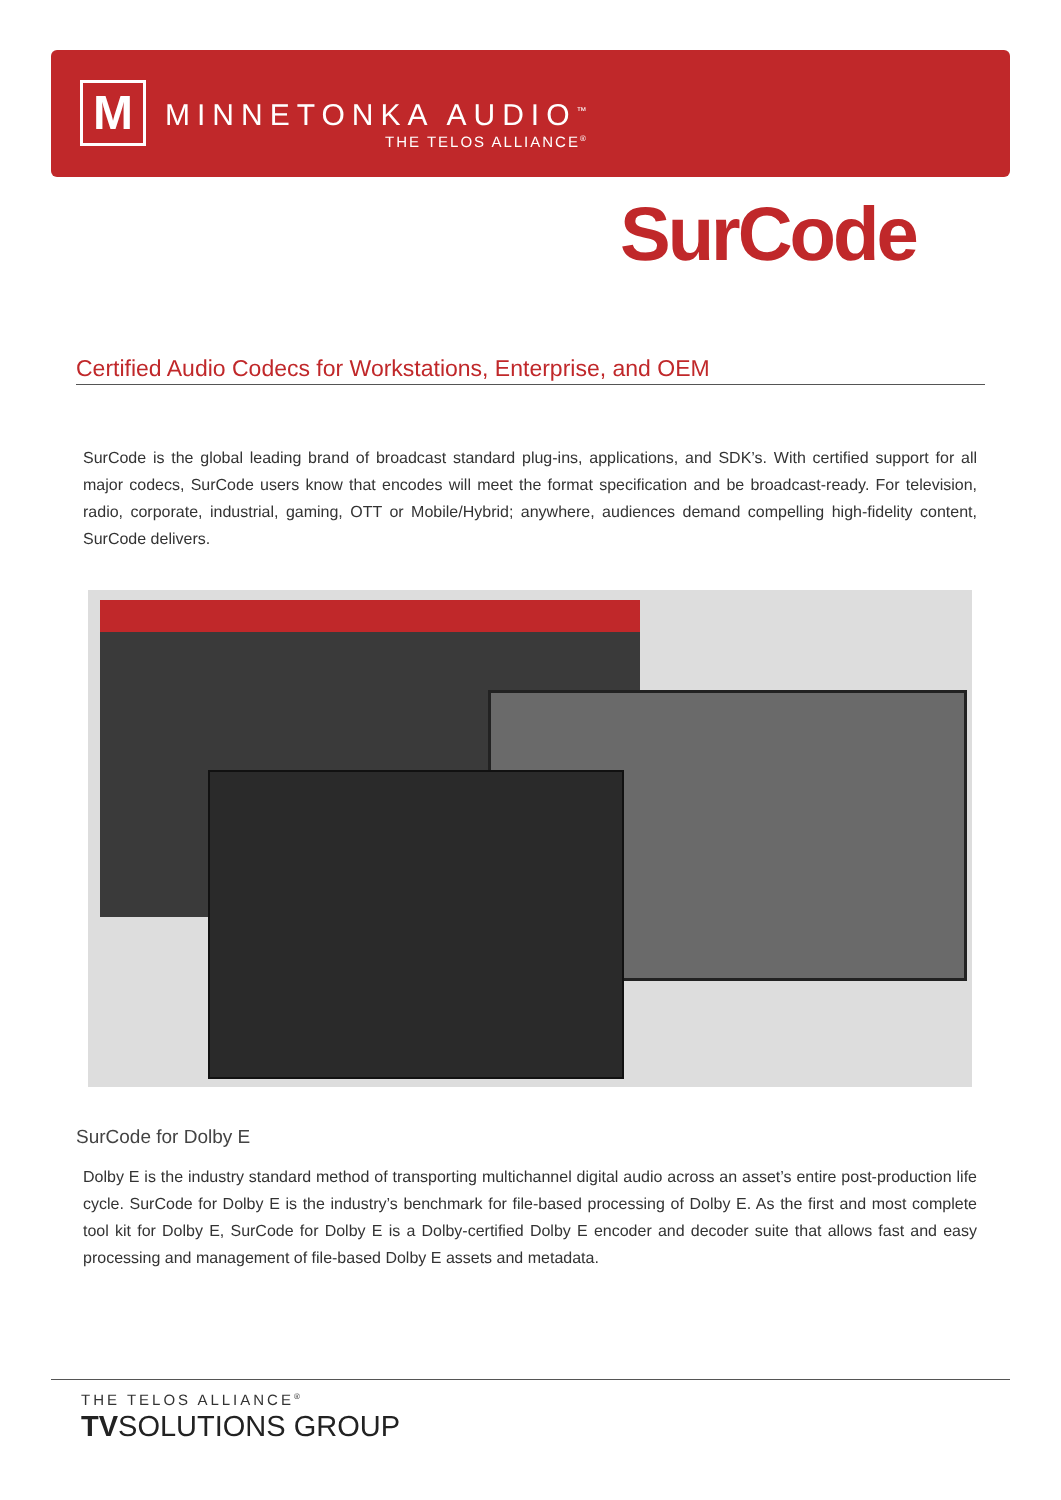M MINNETONKA AUDIO<sup>™</sup>
THE TELOS ALLIANCE<sup>®</sup>
SurCode
Certified Audio Codecs for Workstations, Enterprise, and OEM
SurCode is the global leading brand of broadcast standard plug-ins, applications, and SDK’s. With certified support for all major codecs, SurCode users know that encodes will meet the format specification and be broadcast-ready. For television, radio, corporate, industrial, gaming, OTT or Mobile/Hybrid; anywhere, audiences demand compelling high-fidelity content, SurCode delivers.
SurCode for Dolby E
Dolby E is the industry standard method of transporting multichannel digital audio across an asset’s entire post-production life cycle. SurCode for Dolby E is the industry’s benchmark for file-based processing of Dolby E. As the first and most complete tool kit for Dolby E, SurCode for Dolby E is a Dolby-certified Dolby E encoder and decoder suite that allows fast and easy processing and management of file-based Dolby E assets and metadata.
THE TELOS ALLIANCE<sup>®</sup>
TVSOLUTIONS GROUP